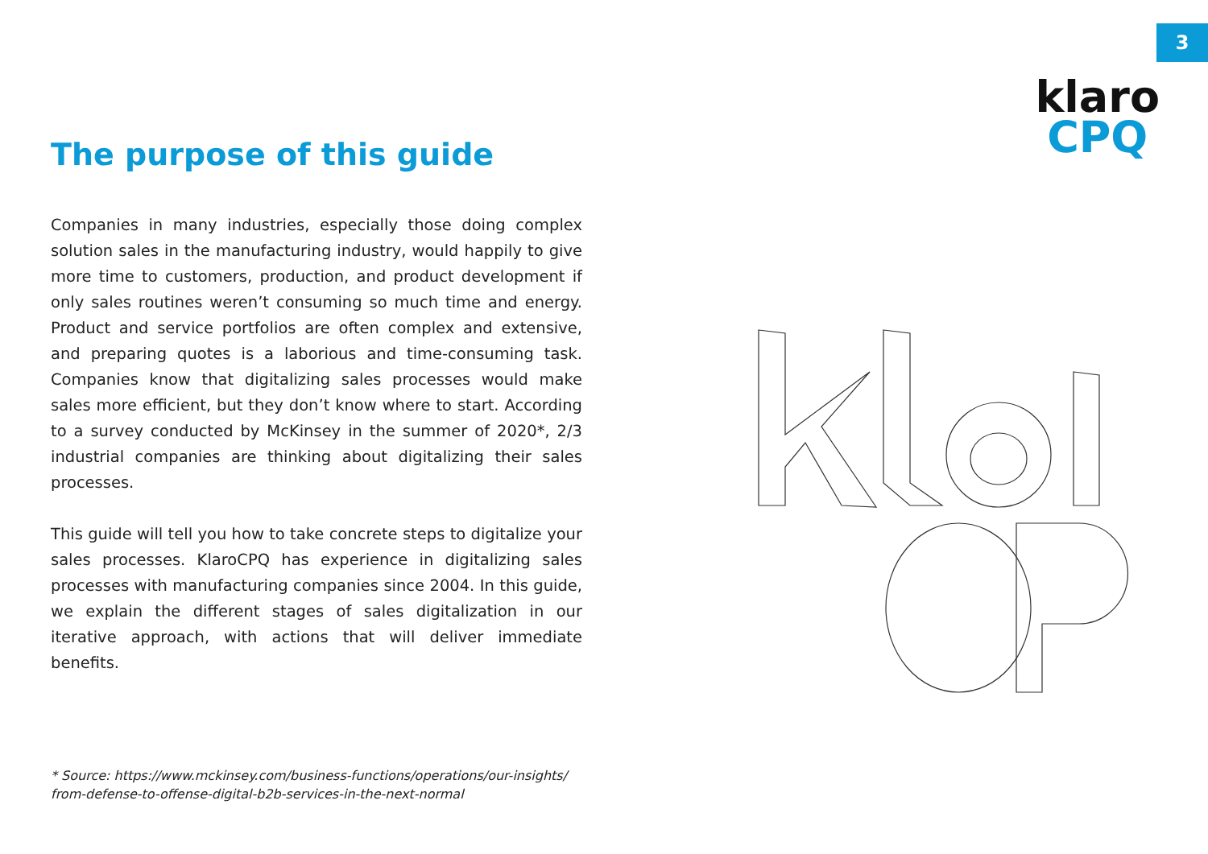3
klaro
CPQ
The purpose of this guide
Companies in many industries, especially those doing complex solution sales in the manufacturing industry, would happily to give more time to customers, production, and product development if only sales routines weren’t consuming so much time and energy. Product and service portfolios are often complex and extensive, and preparing quotes is a laborious and time-consuming task. Companies know that digitalizing sales processes would make sales more efficient, but they don’t know where to start. According to a survey conducted by McKinsey in the summer of 2020*, 2/3 industrial companies are thinking about digitalizing their sales processes.
This guide will tell you how to take concrete steps to digitalize your sales processes. KlaroCPQ has experience in digitalizing sales processes with manufacturing companies since 2004. In this guide, we explain the different stages of sales digitalization in our iterative approach, with actions that will deliver immediate benefits.
* Source: https://www.mckinsey.com/business-functions/operations/our-insights/
from-defense-to-offense-digital-b2b-services-in-the-next-normal